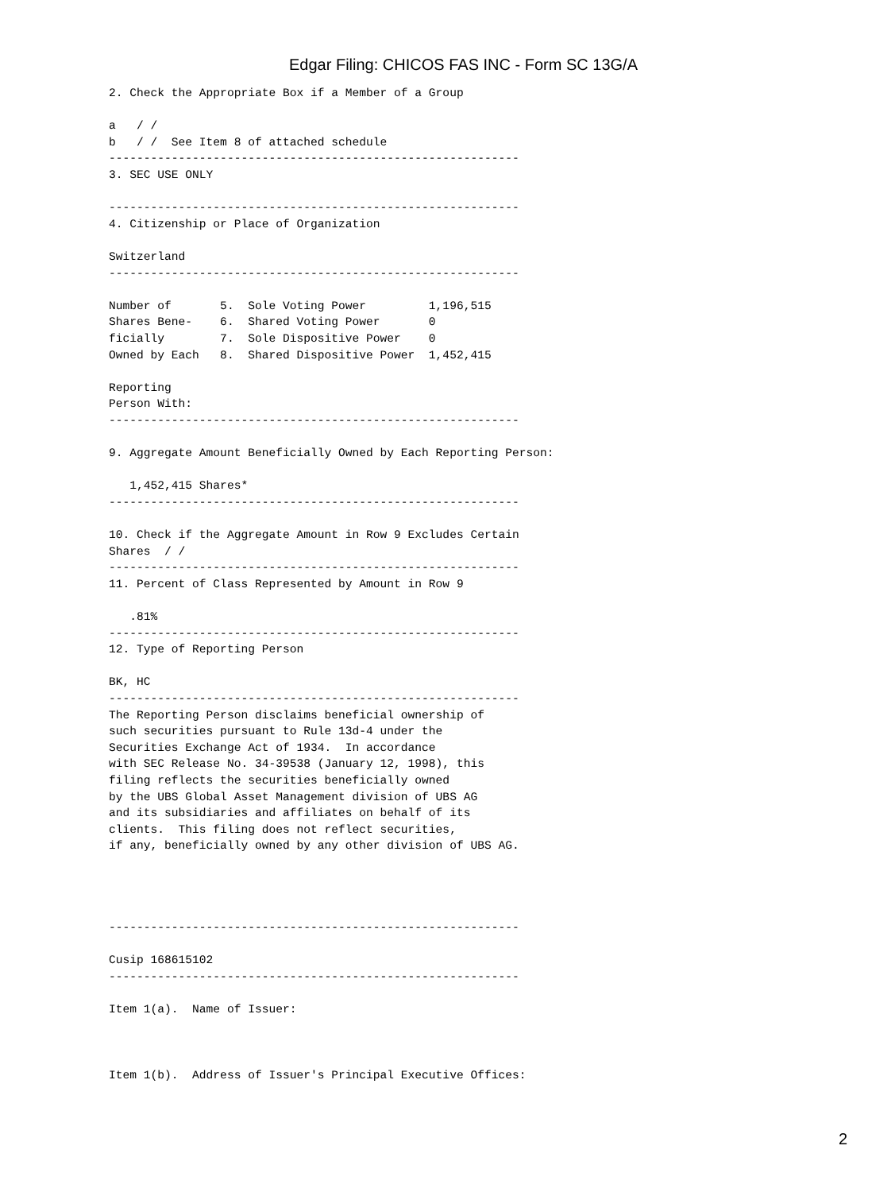Edgar Filing: CHICOS FAS INC - Form SC 13G/A
2. Check the Appropriate Box if a Member of a Group

a   / /
b   / /  See Item 8 of attached schedule
-----------------------------------------------------------
3. SEC USE ONLY

-----------------------------------------------------------
4. Citizenship or Place of Organization

Switzerland
-----------------------------------------------------------

Number of       5.  Sole Voting Power         1,196,515
Shares Bene-    6.  Shared Voting Power       0
ficially        7.  Sole Dispositive Power    0
Owned by Each   8.  Shared Dispositive Power  1,452,415

Reporting
Person With:
-----------------------------------------------------------

9. Aggregate Amount Beneficially Owned by Each Reporting Person:

   1,452,415 Shares*
-----------------------------------------------------------

10. Check if the Aggregate Amount in Row 9 Excludes Certain
Shares  / /
-----------------------------------------------------------
11. Percent of Class Represented by Amount in Row 9

   .81%
-----------------------------------------------------------
12. Type of Reporting Person

BK, HC
-----------------------------------------------------------
The Reporting Person disclaims beneficial ownership of
such securities pursuant to Rule 13d-4 under the
Securities Exchange Act of 1934.  In accordance
with SEC Release No. 34-39538 (January 12, 1998), this
filing reflects the securities beneficially owned
by the UBS Global Asset Management division of UBS AG
and its subsidiaries and affiliates on behalf of its
clients.  This filing does not reflect securities,
if any, beneficially owned by any other division of UBS AG.




-----------------------------------------------------------

Cusip 168615102
-----------------------------------------------------------

Item 1(a).  Name of Issuer:



Item 1(b).  Address of Issuer's Principal Executive Offices:
2